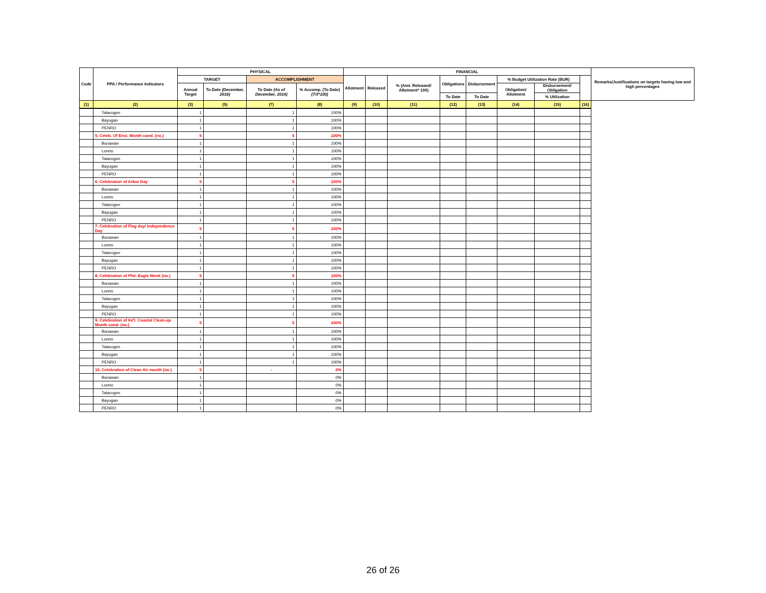| Code | PPA / Performance Indicators | PHYSICAL | | | | FINANCIAL | | | | | | | | Remarks/Justifications on targets having low and high percentages |
| --- | --- | --- | --- | --- | --- | --- | --- | --- | --- | --- | --- | --- | --- | --- |
| | | TARGET | | ACCOMPLISHMENT | | Allotment | Released | % (Amt. Released/ Allotment* 100) | Obligations | Disbursement | % Budget Utilization Rate (BUR) | | | |
| | | Annual Target | To Date (December, 2016) | To Date (As of December, 2016) | % Accomp. (To Date) (7/3*100) | | | | | | Obligation/ Allotment | Disbursement/ Obligation | | |
| | | | | | | | | | To Date | To Date | | % Utilization | | |
| (1) | (2) | (3) | (5) | (7) | (8) | (9) | (10) | (11) | (12) | (13) | (14) | (15) | (16) | |
| | Talacogon | 1 | | 1 | 100% | | | | | | | | | |
| | Bayugan | 1 | | 1 | 100% | | | | | | | | | |
| | PENRO | 1 | | 1 | 100% | | | | | | | | | |
| | 5. Celeb. Of Envi. Month cond. (no.) | 5 | | 5 | 100% | | | | | | | | | |
| | Bunawan | 1 | | 1 | 100% | | | | | | | | | |
| | Loreto | 1 | | 1 | 100% | | | | | | | | | |
| | Talacogon | 1 | | 1 | 100% | | | | | | | | | |
| | Bayugan | 1 | | 1 | 100% | | | | | | | | | |
| | PENRO | 1 | | 1 | 100% | | | | | | | | | |
| | 6. Celebration of Arbor Day | 5 | | 5 | 100% | | | | | | | | | |
| | Bunawan | 1 | | 1 | 100% | | | | | | | | | |
| | Loreto | 1 | | 1 | 100% | | | | | | | | | |
| | Talacogon | 1 | | 1 | 100% | | | | | | | | | |
| | Bayugan | 1 | | 1 | 100% | | | | | | | | | |
| | PENRO | 1 | | 1 | 100% | | | | | | | | | |
| | 7. Celebration of Flag day/ Independence Day | 5 | | 5 | 100% | | | | | | | | | |
| | Bunawan | 1 | | 1 | 100% | | | | | | | | | |
| | Loreto | 1 | | 1 | 100% | | | | | | | | | |
| | Talacogon | 1 | | 1 | 100% | | | | | | | | | |
| | Bayugan | 1 | | 1 | 100% | | | | | | | | | |
| | PENRO | 1 | | 1 | 100% | | | | | | | | | |
| | 8. Celebration of Phil. Eagle Week (no.) | 5 | | 5 | 100% | | | | | | | | | |
| | Bunawan | 1 | | 1 | 100% | | | | | | | | | |
| | Loreto | 1 | | 1 | 100% | | | | | | | | | |
| | Talacogon | 1 | | 1 | 100% | | | | | | | | | |
| | Bayugan | 1 | | 1 | 100% | | | | | | | | | |
| | PENRO | 1 | | 1 | 100% | | | | | | | | | |
| | 9. Celebration of Int'l. Coastal Clean-up Month cond. (no.) | 5 | | 5 | 100% | | | | | | | | | |
| | Bunawan | 1 | | 1 | 100% | | | | | | | | | |
| | Loreto | 1 | | 1 | 100% | | | | | | | | | |
| | Talacogon | 1 | | 1 | 100% | | | | | | | | | |
| | Bayugan | 1 | | 1 | 100% | | | | | | | | | |
| | PENRO | 1 | | 1 | 100% | | | | | | | | | |
| | 10. Celebration of Clean Air month (no.) | 5 | | - | 0% | | | | | | | | | |
| | Bunawan | 1 | | | 0% | | | | | | | | | |
| | Loreto | 1 | | | 0% | | | | | | | | | |
| | Talacogon | 1 | | | 0% | | | | | | | | | |
| | Bayugan | 1 | | | 0% | | | | | | | | | |
| | PENRO | 1 | | | 0% | | | | | | | | | |
26 of 26